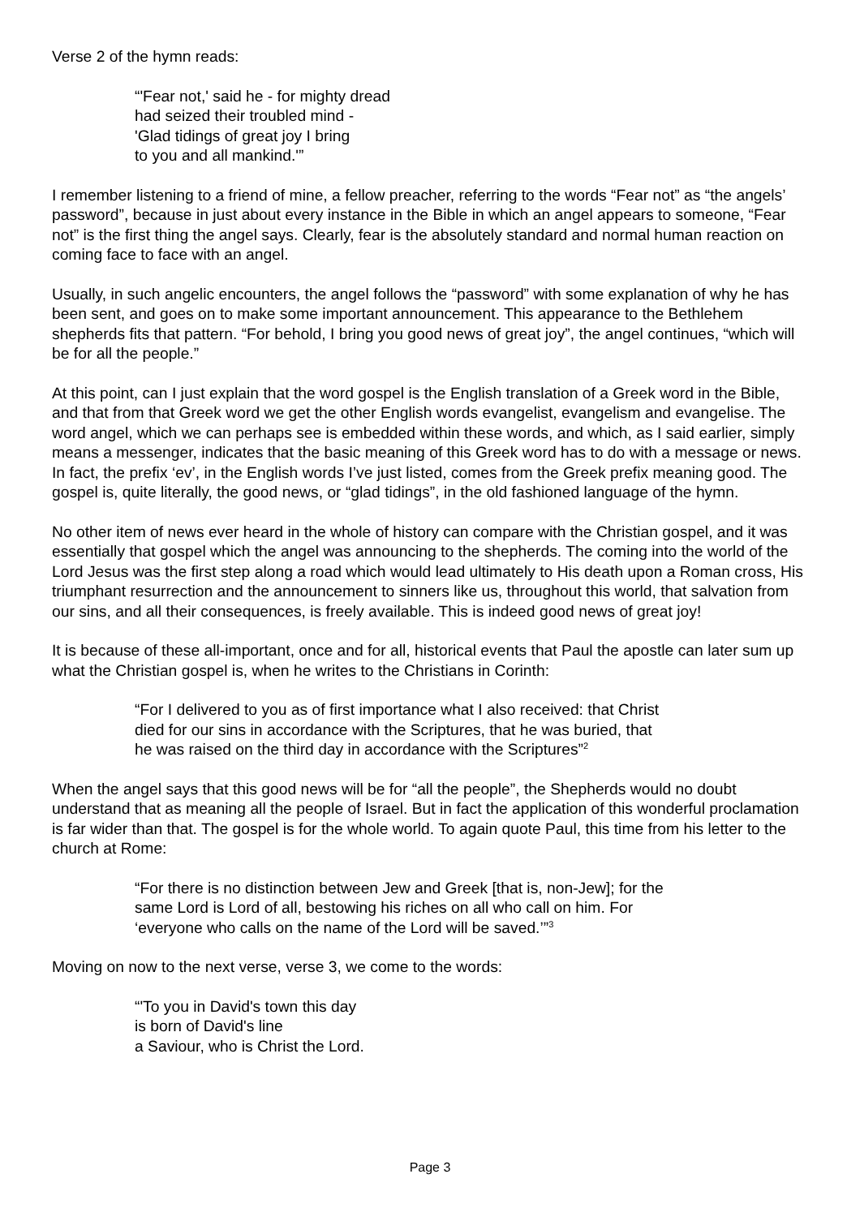Verse 2 of the hymn reads:
“'Fear not,' said he - for mighty dread
had seized their troubled mind -
'Glad tidings of great joy I bring
to you and all mankind.'”
I remember listening to a friend of mine, a fellow preacher, referring to the words “Fear not” as “the angels’ password”, because in just about every instance in the Bible in which an angel appears to someone, “Fear not” is the first thing the angel says. Clearly, fear is the absolutely standard and normal human reaction on coming face to face with an angel.
Usually, in such angelic encounters, the angel follows the “password” with some explanation of why he has been sent, and goes on to make some important announcement. This appearance to the Bethlehem shepherds fits that pattern. “For behold, I bring you good news of great joy”, the angel continues, “which will be for all the people.”
At this point, can I just explain that the word gospel is the English translation of a Greek word in the Bible, and that from that Greek word we get the other English words evangelist, evangelism and evangelise. The word angel, which we can perhaps see is embedded within these words, and which, as I said earlier, simply means a messenger, indicates that the basic meaning of this Greek word has to do with a message or news. In fact, the prefix ‘ev’, in the English words I’ve just listed, comes from the Greek prefix meaning good. The gospel is, quite literally, the good news, or “glad tidings”, in the old fashioned language of the hymn.
No other item of news ever heard in the whole of history can compare with the Christian gospel, and it was essentially that gospel which the angel was announcing to the shepherds. The coming into the world of the Lord Jesus was the first step along a road which would lead ultimately to His death upon a Roman cross, His triumphant resurrection and the announcement to sinners like us, throughout this world, that salvation from our sins, and all their consequences, is freely available. This is indeed good news of great joy!
It is because of these all-important, once and for all, historical events that Paul the apostle can later sum up what the Christian gospel is, when he writes to the Christians in Corinth:
“For I delivered to you as of first importance what I also received: that Christ
died for our sins in accordance with the Scriptures, that he was buried, that
he was raised on the third day in accordance with the Scriptures”<sup>2</sup>
When the angel says that this good news will be for “all the people”, the Shepherds would no doubt understand that as meaning all the people of Israel. But in fact the application of this wonderful proclamation is far wider than that. The gospel is for the whole world. To again quote Paul, this time from his letter to the church at Rome:
“For there is no distinction between Jew and Greek [that is, non-Jew]; for the
same Lord is Lord of all, bestowing his riches on all who call on him. For
‘everyone who calls on the name of the Lord will be saved.’”<sup>3</sup>
Moving on now to the next verse, verse 3, we come to the words:
“'To you in David's town this day
is born of David's line
a Saviour, who is Christ the Lord.
Page 3